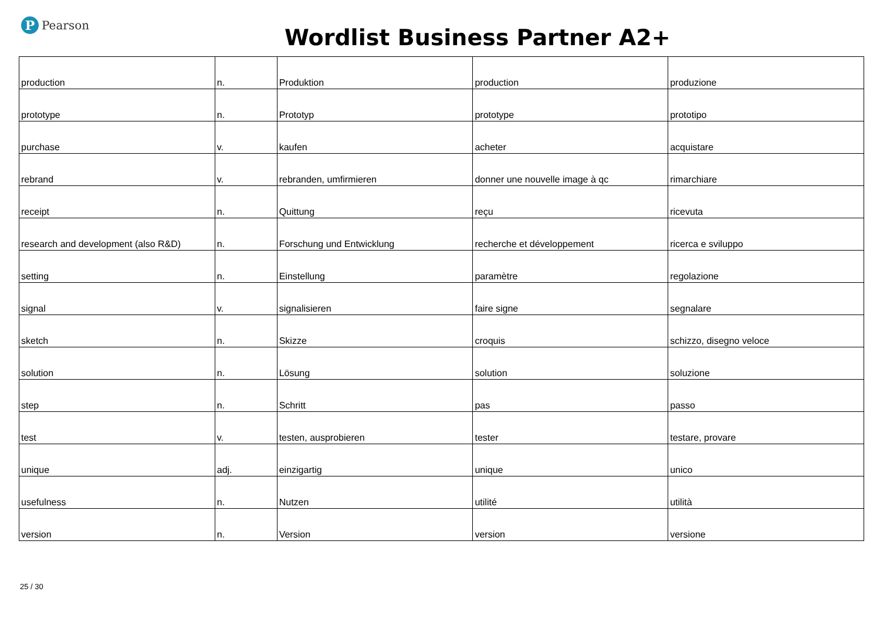P
Pearson
Wordlist Business Partner A2+
| production | n. | Produktion | production | produzione |
| prototype | n. | Prototyp | prototype | prototipo |
| purchase | v. | kaufen | acheter | acquistare |
| rebrand | v. | rebranden, umfirmieren | donner une nouvelle image à qc | rimarchiare |
| receipt | n. | Quittung | reçu | ricevuta |
| research and development (also R&D) | n. | Forschung und Entwicklung | recherche et développement | ricerca e sviluppo |
| setting | n. | Einstellung | paramètre | regolazione |
| signal | v. | signalisieren | faire signe | segnalare |
| sketch | n. | Skizze | croquis | schizzo, disegno veloce |
| solution | n. | Lösung | solution | soluzione |
| step | n. | Schritt | pas | passo |
| test | v. | testen, ausprobieren | tester | testare, provare |
| unique | adj. | einzigartig | unique | unico |
| usefulness | n. | Nutzen | utilité | utilità |
| version | n. | Version | version | versione |
25 / 30